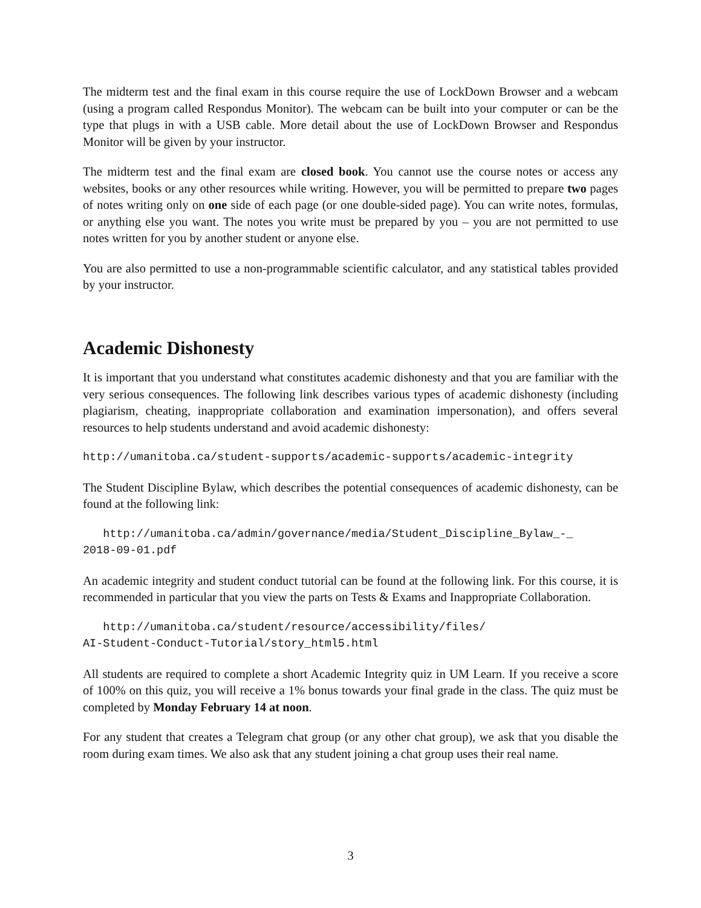The midterm test and the final exam in this course require the use of LockDown Browser and a webcam (using a program called Respondus Monitor). The webcam can be built into your computer or can be the type that plugs in with a USB cable. More detail about the use of LockDown Browser and Respondus Monitor will be given by your instructor.
The midterm test and the final exam are closed book. You cannot use the course notes or access any websites, books or any other resources while writing. However, you will be permitted to prepare two pages of notes writing only on one side of each page (or one double-sided page). You can write notes, formulas, or anything else you want. The notes you write must be prepared by you – you are not permitted to use notes written for you by another student or anyone else.
You are also permitted to use a non-programmable scientific calculator, and any statistical tables provided by your instructor.
Academic Dishonesty
It is important that you understand what constitutes academic dishonesty and that you are familiar with the very serious consequences. The following link describes various types of academic dishonesty (including plagiarism, cheating, inappropriate collaboration and examination impersonation), and offers several resources to help students understand and avoid academic dishonesty:
http://umanitoba.ca/student-supports/academic-supports/academic-integrity
The Student Discipline Bylaw, which describes the potential consequences of academic dishonesty, can be found at the following link:
http://umanitoba.ca/admin/governance/media/Student_Discipline_Bylaw_-_
2018-09-01.pdf
An academic integrity and student conduct tutorial can be found at the following link. For this course, it is recommended in particular that you view the parts on Tests & Exams and Inappropriate Collaboration.
http://umanitoba.ca/student/resource/accessibility/files/
AI-Student-Conduct-Tutorial/story_html5.html
All students are required to complete a short Academic Integrity quiz in UM Learn. If you receive a score of 100% on this quiz, you will receive a 1% bonus towards your final grade in the class. The quiz must be completed by Monday February 14 at noon.
For any student that creates a Telegram chat group (or any other chat group), we ask that you disable the room during exam times. We also ask that any student joining a chat group uses their real name.
3